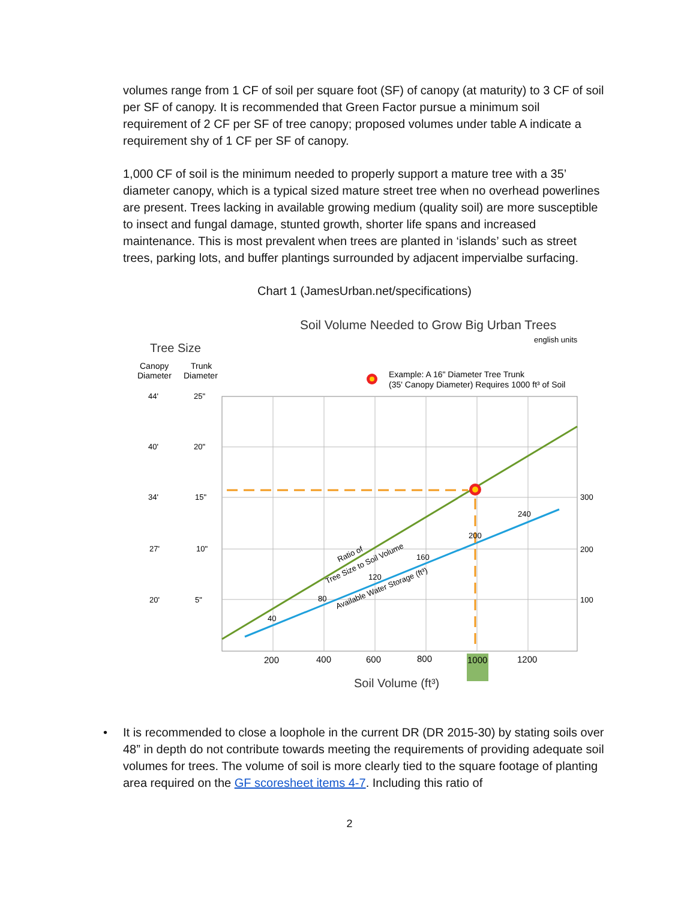volumes range from 1 CF of soil per square foot (SF) of canopy (at maturity) to 3 CF of soil per SF of canopy. It is recommended that Green Factor pursue a minimum soil requirement of 2 CF per SF of tree canopy; proposed volumes under table A indicate a requirement shy of 1 CF per SF of canopy.
1,000 CF of soil is the minimum needed to properly support a mature tree with a 35’ diameter canopy, which is a typical sized mature street tree when no overhead powerlines are present. Trees lacking in available growing medium (quality soil) are more susceptible to insect and fungal damage, stunted growth, shorter life spans and increased maintenance. This is most prevalent when trees are planted in ‘islands’ such as street trees, parking lots, and buffer plantings surrounded by adjacent impervialbe surfacing.
Chart 1 (JamesUrban.net/specifications)
Soil Volume Needed to Grow Big Urban Trees
english units
Tree Size
Canopy
Trunk
Diameter
Diameter
Example: A 16" Diameter Tree Trunk
(35' Canopy Diameter) Requires 1000 ft³ of Soil
44'
25"
40'
20"
34'
15"
27'
10"
20'
5"
300
200
100
240
200
160
120
80
40
Ratio of
Tree Size to Soil Volume
Available Water Storage (ft³)
200
400
600
800
1000
1200
Soil Volume (ft³)
• It is recommended to close a loophole in the current DR (DR 2015-30) by stating soils over 48” in depth do not contribute towards meeting the requirements of providing adequate soil volumes for trees. The volume of soil is more clearly tied to the square footage of planting area required on the GF scoresheet items 4-7. Including this ratio of
2